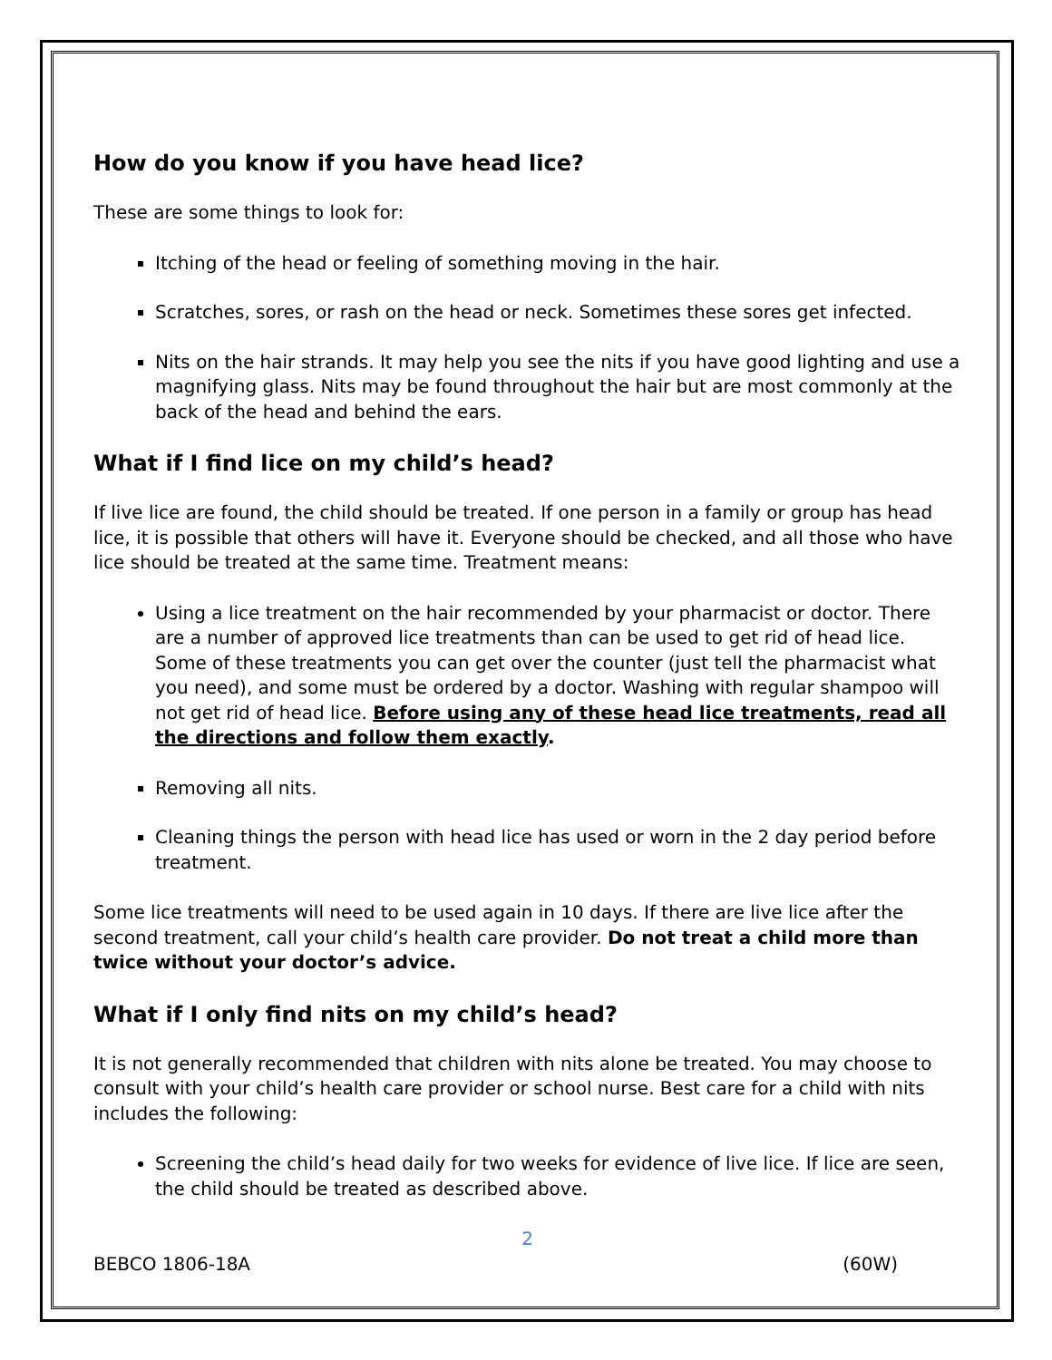How do you know if you have head lice?
These are some things to look for:
Itching of the head or feeling of something moving in the hair.
Scratches, sores, or rash on the head or neck. Sometimes these sores get infected.
Nits on the hair strands. It may help you see the nits if you have good lighting and use a magnifying glass. Nits may be found throughout the hair but are most commonly at the back of the head and behind the ears.
What if I find lice on my child’s head?
If live lice are found, the child should be treated. If one person in a family or group has head lice, it is possible that others will have it. Everyone should be checked, and all those who have lice should be treated at the same time. Treatment means:
Using a lice treatment on the hair recommended by your pharmacist or doctor. There are a number of approved lice treatments than can be used to get rid of head lice. Some of these treatments you can get over the counter (just tell the pharmacist what you need), and some must be ordered by a doctor. Washing with regular shampoo will not get rid of head lice. Before using any of these head lice treatments, read all the directions and follow them exactly.
Removing all nits.
Cleaning things the person with head lice has used or worn in the 2 day period before treatment.
Some lice treatments will need to be used again in 10 days. If there are live lice after the second treatment, call your child’s health care provider. Do not treat a child more than twice without your doctor’s advice.
What if I only find nits on my child’s head?
It is not generally recommended that children with nits alone be treated. You may choose to consult with your child’s health care provider or school nurse. Best care for a child with nits includes the following:
Screening the child’s head daily for two weeks for evidence of live lice. If lice are seen, the child should be treated as described above.
2
BEBCO 1806-18A (60W)